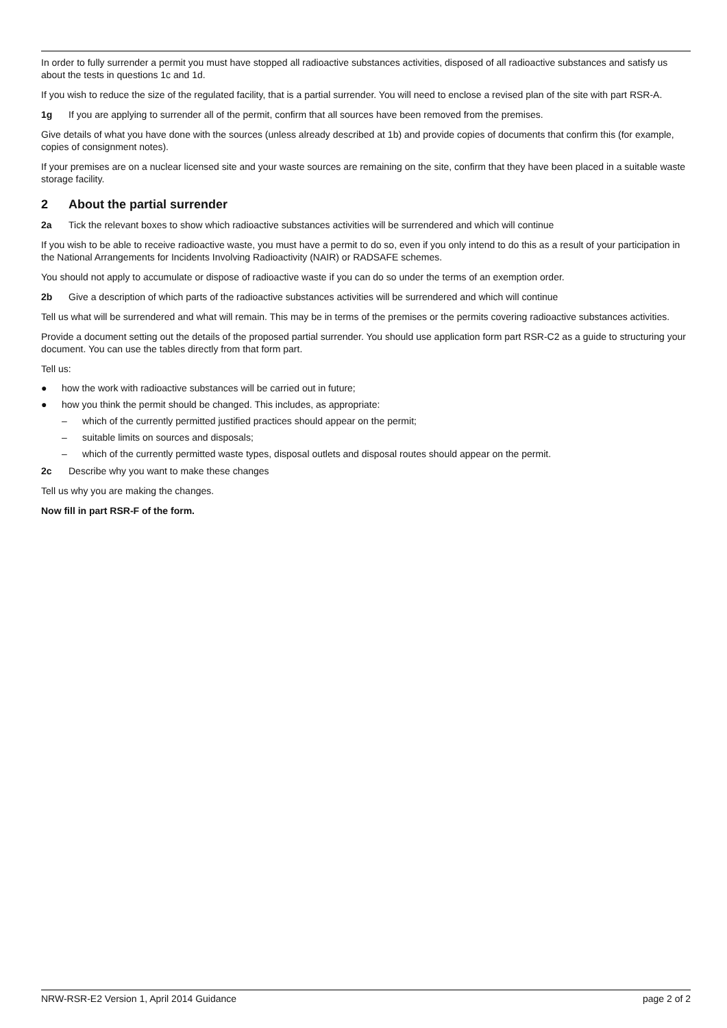In order to fully surrender a permit you must have stopped all radioactive substances activities, disposed of all radioactive substances and satisfy us about the tests in questions 1c and 1d.
If you wish to reduce the size of the regulated facility, that is a partial surrender. You will need to enclose a revised plan of the site with part RSR-A.
1g If you are applying to surrender all of the permit, confirm that all sources have been removed from the premises.
Give details of what you have done with the sources (unless already described at 1b) and provide copies of documents that confirm this (for example, copies of consignment notes).
If your premises are on a nuclear licensed site and your waste sources are remaining on the site, confirm that they have been placed in a suitable waste storage facility.
2 About the partial surrender
2a Tick the relevant boxes to show which radioactive substances activities will be surrendered and which will continue
If you wish to be able to receive radioactive waste, you must have a permit to do so, even if you only intend to do this as a result of your participation in the National Arrangements for Incidents Involving Radioactivity (NAIR) or RADSAFE schemes.
You should not apply to accumulate or dispose of radioactive waste if you can do so under the terms of an exemption order.
2b Give a description of which parts of the radioactive substances activities will be surrendered and which will continue
Tell us what will be surrendered and what will remain. This may be in terms of the premises or the permits covering radioactive substances activities.
Provide a document setting out the details of the proposed partial surrender. You should use application form part RSR-C2 as a guide to structuring your document. You can use the tables directly from that form part.
Tell us:
● how the work with radioactive substances will be carried out in future;
● how you think the permit should be changed. This includes, as appropriate:
– which of the currently permitted justified practices should appear on the permit;
– suitable limits on sources and disposals;
– which of the currently permitted waste types, disposal outlets and disposal routes should appear on the permit.
2c Describe why you want to make these changes
Tell us why you are making the changes.
Now fill in part RSR-F of the form.
NRW-RSR-E2 Version 1, April 2014 Guidance page 2 of 2